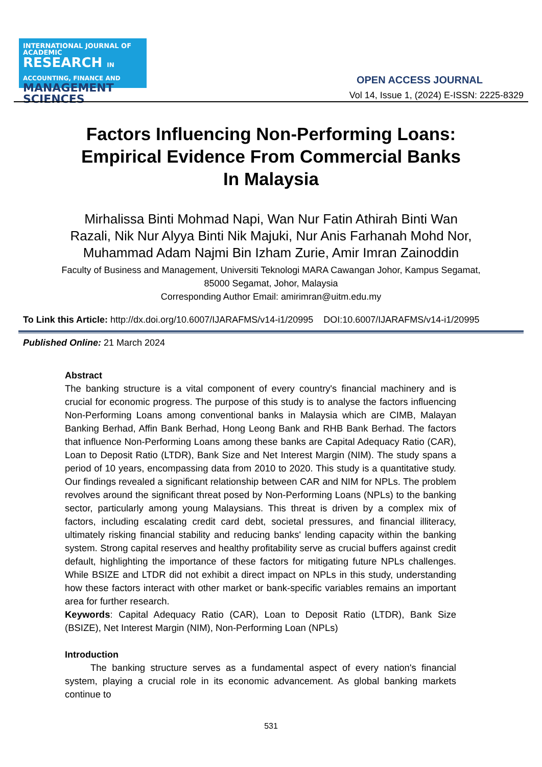INTERNATIONAL JOURNAL OF ACADEMIC
RESEARCH IN ACCOUNTING, FINANCE AND
MANAGEMENT SCIENCES
OPEN ACCESS JOURNAL
Vol 14, Issue 1, (2024) E-ISSN: 2225-8329
Factors Influencing Non-Performing Loans: Empirical Evidence From Commercial Banks In Malaysia
Mirhalissa Binti Mohmad Napi, Wan Nur Fatin Athirah Binti Wan Razali, Nik Nur Alyya Binti Nik Majuki, Nur Anis Farhanah Mohd Nor, Muhammad Adam Najmi Bin Izham Zurie, Amir Imran Zainoddin
Faculty of Business and Management, Universiti Teknologi MARA Cawangan Johor, Kampus Segamat, 85000 Segamat, Johor, Malaysia
Corresponding Author Email: amirimran@uitm.edu.my
To Link this Article: http://dx.doi.org/10.6007/IJARAFMS/v14-i1/20995 DOI:10.6007/IJARAFMS/v14-i1/20995
Published Online: 21 March 2024
Abstract
The banking structure is a vital component of every country's financial machinery and is crucial for economic progress. The purpose of this study is to analyse the factors influencing Non-Performing Loans among conventional banks in Malaysia which are CIMB, Malayan Banking Berhad, Affin Bank Berhad, Hong Leong Bank and RHB Bank Berhad. The factors that influence Non-Performing Loans among these banks are Capital Adequacy Ratio (CAR), Loan to Deposit Ratio (LTDR), Bank Size and Net Interest Margin (NIM). The study spans a period of 10 years, encompassing data from 2010 to 2020. This study is a quantitative study. Our findings revealed a significant relationship between CAR and NIM for NPLs. The problem revolves around the significant threat posed by Non-Performing Loans (NPLs) to the banking sector, particularly among young Malaysians. This threat is driven by a complex mix of factors, including escalating credit card debt, societal pressures, and financial illiteracy, ultimately risking financial stability and reducing banks' lending capacity within the banking system. Strong capital reserves and healthy profitability serve as crucial buffers against credit default, highlighting the importance of these factors for mitigating future NPLs challenges. While BSIZE and LTDR did not exhibit a direct impact on NPLs in this study, understanding how these factors interact with other market or bank-specific variables remains an important area for further research.
Keywords: Capital Adequacy Ratio (CAR), Loan to Deposit Ratio (LTDR), Bank Size (BSIZE), Net Interest Margin (NIM), Non-Performing Loan (NPLs)
Introduction
The banking structure serves as a fundamental aspect of every nation's financial system, playing a crucial role in its economic advancement. As global banking markets continue to
531